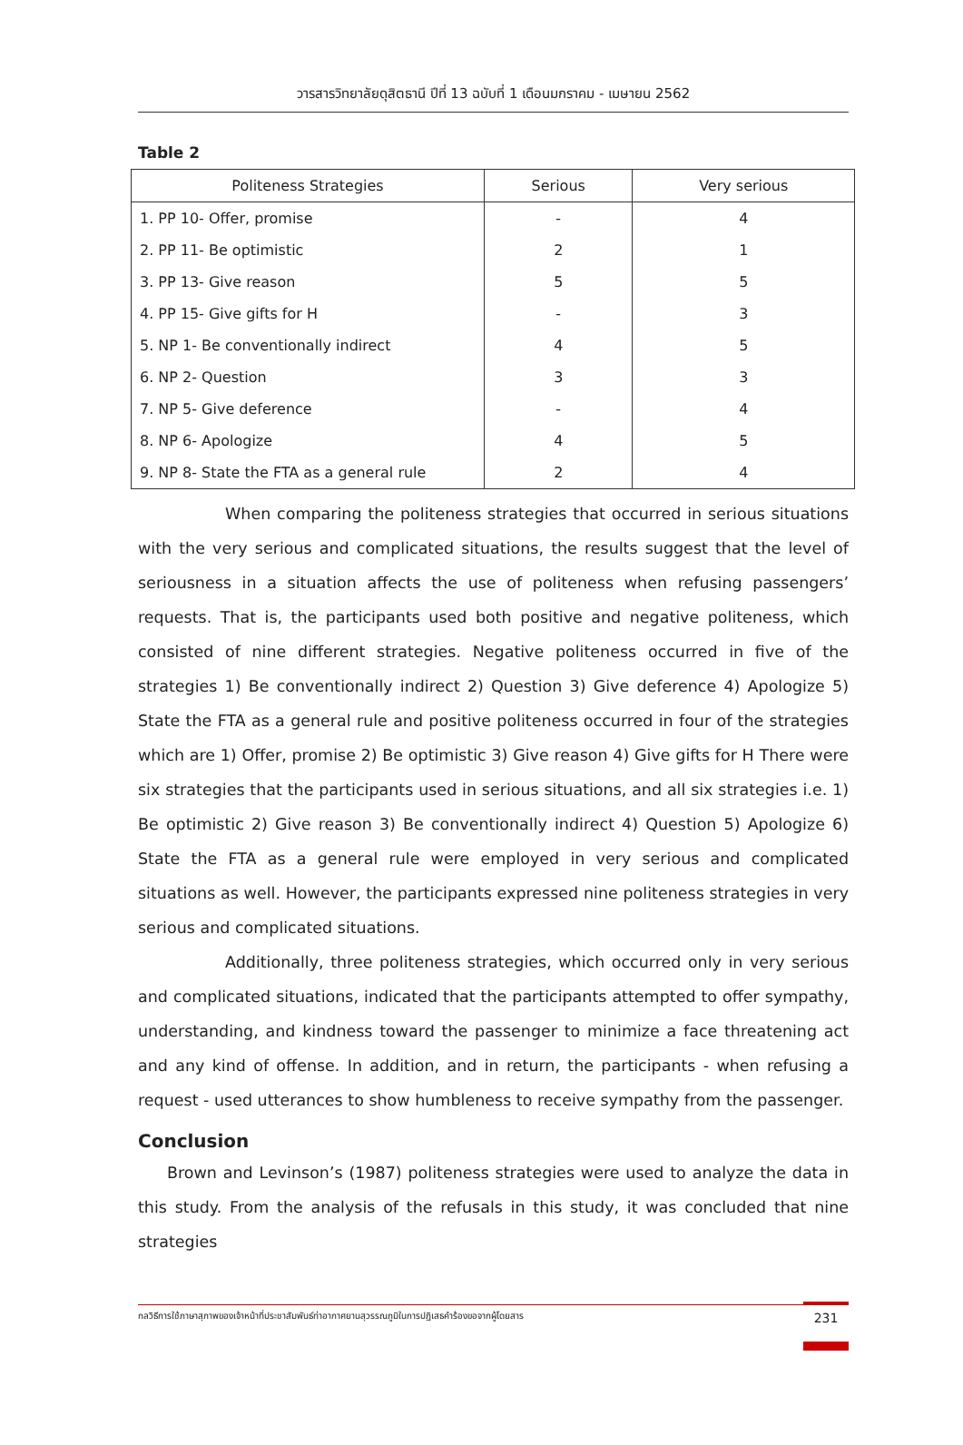วารสารวิทยาลัยดุสิตธานี ปีที่ 13 ฉบับที่ 1 เดือนมกราคม - เมษายน 2562
Table 2
| Politeness Strategies | Serious | Very serious |
| --- | --- | --- |
| 1. PP 10- Offer, promise | - | 4 |
| 2. PP 11- Be optimistic | 2 | 1 |
| 3. PP 13- Give reason | 5 | 5 |
| 4. PP 15- Give gifts for H | - | 3 |
| 5. NP 1- Be conventionally indirect | 4 | 5 |
| 6. NP 2- Question | 3 | 3 |
| 7. NP 5- Give deference | - | 4 |
| 8. NP 6- Apologize | 4 | 5 |
| 9. NP 8- State the FTA as a general rule | 2 | 4 |
When comparing the politeness strategies that occurred in serious situations with the very serious and complicated situations, the results suggest that the level of seriousness in a situation affects the use of politeness when refusing passengers’ requests. That is, the participants used both positive and negative politeness, which consisted of nine different strategies. Negative politeness occurred in five of the strategies 1) Be conventionally indirect 2) Question 3) Give deference 4) Apologize 5) State the FTA as a general rule and positive politeness occurred in four of the strategies which are 1) Offer, promise 2) Be optimistic 3) Give reason 4) Give gifts for H There were six strategies that the participants used in serious situations, and all six strategies i.e. 1) Be optimistic 2) Give reason 3) Be conventionally indirect 4) Question 5) Apologize 6) State the FTA as a general rule were employed in very serious and complicated situations as well. However, the participants expressed nine politeness strategies in very serious and complicated situations.
Additionally, three politeness strategies, which occurred only in very serious and complicated situations, indicated that the participants attempted to offer sympathy, understanding, and kindness toward the passenger to minimize a face threatening act and any kind of offense. In addition, and in return, the participants - when refusing a request - used utterances to show humbleness to receive sympathy from the passenger.
Conclusion
Brown and Levinson’s (1987) politeness strategies were used to analyze the data in this study. From the analysis of the refusals in this study, it was concluded that nine strategies
กลวิธีการใช้ภาษาสุภาพของเจ้าหน้าที่ประชาสัมพันธ์ท่าอากาศยานสุวรรณภูมิในการปฏิเสธคำร้องขอจากผู้โดยสาร 231